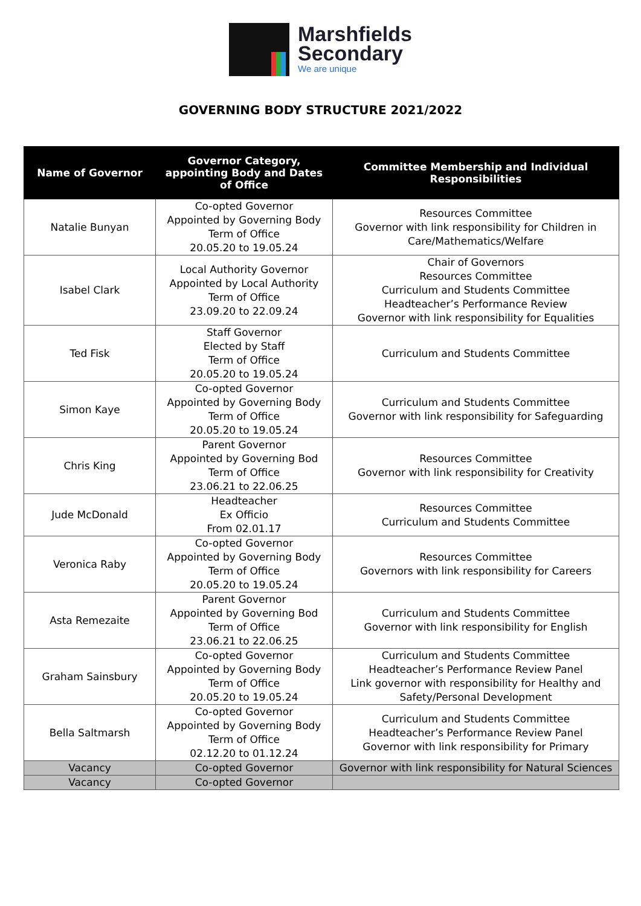Marshfields
Secondary
We are unique
GOVERNING BODY STRUCTURE 2021/2022
| Name of Governor | Governor Category, appointing Body and Dates of Office | Committee Membership and Individual Responsibilities |
| --- | --- | --- |
| Natalie Bunyan | Co-opted Governor Appointed by Governing Body Term of Office 20.05.20 to 19.05.24 | Resources Committee Governor with link responsibility for Children in Care/Mathematics/Welfare |
| Isabel Clark | Local Authority Governor Appointed by Local Authority Term of Office 23.09.20 to 22.09.24 | Chair of Governors Resources Committee Curriculum and Students Committee Headteacher’s Performance Review Governor with link responsibility for Equalities |
| Ted Fisk | Staff Governor Elected by Staff Term of Office 20.05.20 to 19.05.24 | Curriculum and Students Committee |
| Simon Kaye | Co-opted Governor Appointed by Governing Body Term of Office 20.05.20 to 19.05.24 | Curriculum and Students Committee Governor with link responsibility for Safeguarding |
| Chris King | Parent Governor Appointed by Governing Bod Term of Office 23.06.21 to 22.06.25 | Resources Committee Governor with link responsibility for Creativity |
| Jude McDonald | Headteacher Ex Officio From 02.01.17 | Resources Committee Curriculum and Students Committee |
| Veronica Raby | Co-opted Governor Appointed by Governing Body Term of Office 20.05.20 to 19.05.24 | Resources Committee Governors with link responsibility for Careers |
| Asta Remezaite | Parent Governor Appointed by Governing Bod Term of Office 23.06.21 to 22.06.25 | Curriculum and Students Committee Governor with link responsibility for English |
| Graham Sainsbury | Co-opted Governor Appointed by Governing Body Term of Office 20.05.20 to 19.05.24 | Curriculum and Students Committee Headteacher’s Performance Review Panel Link governor with responsibility for Healthy and Safety/Personal Development |
| Bella Saltmarsh | Co-opted Governor Appointed by Governing Body Term of Office 02.12.20 to 01.12.24 | Curriculum and Students Committee Headteacher’s Performance Review Panel Governor with link responsibility for Primary |
| Vacancy | Co-opted Governor | Governor with link responsibility for Natural Sciences |
| Vacancy | Co-opted Governor | |